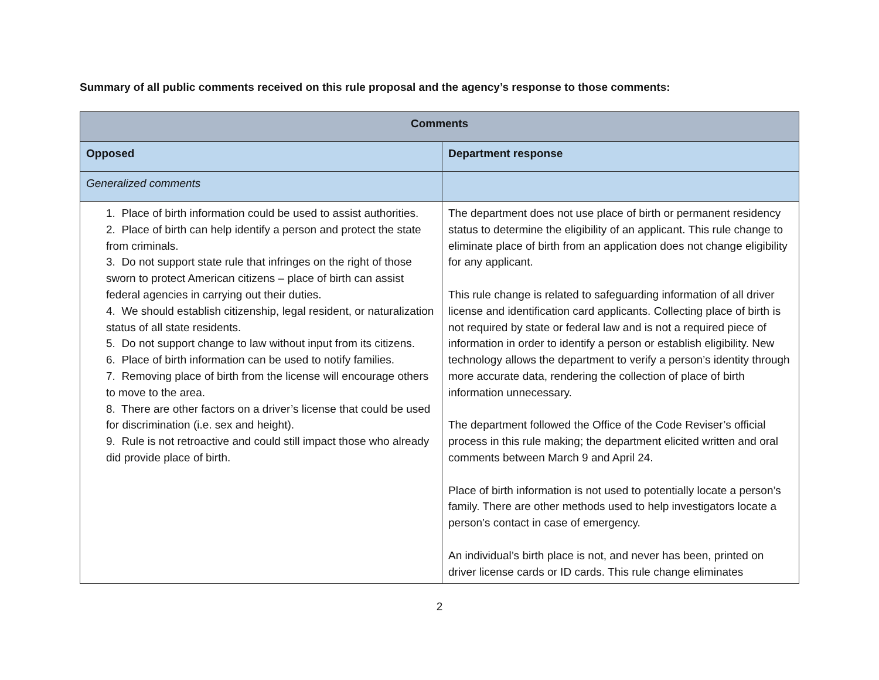Summary of all public comments received on this rule proposal and the agency’s response to those comments:
| Comments | |
| --- | --- |
| Opposed | Department response |
| Generalized comments | |
| 1. Place of birth information could be used to assist authorities. 2. Place of birth can help identify a person and protect the state from criminals. 3. Do not support state rule that infringes on the right of those sworn to protect American citizens – place of birth can assist federal agencies in carrying out their duties. 4. We should establish citizenship, legal resident, or naturalization status of all state residents. 5. Do not support change to law without input from its citizens. 6. Place of birth information can be used to notify families. 7. Removing place of birth from the license will encourage others to move to the area. 8. There are other factors on a driver’s license that could be used for discrimination (i.e. sex and height). 9. Rule is not retroactive and could still impact those who already did provide place of birth. | The department does not use place of birth or permanent residency status to determine the eligibility of an applicant. This rule change to eliminate place of birth from an application does not change eligibility for any applicant. This rule change is related to safeguarding information of all driver license and identification card applicants. Collecting place of birth is not required by state or federal law and is not a required piece of information in order to identify a person or establish eligibility. New technology allows the department to verify a person’s identity through more accurate data, rendering the collection of place of birth information unnecessary. The department followed the Office of the Code Reviser’s official process in this rule making; the department elicited written and oral comments between March 9 and April 24. Place of birth information is not used to potentially locate a person’s family. There are other methods used to help investigators locate a person’s contact in case of emergency. An individual’s birth place is not, and never has been, printed on driver license cards or ID cards. This rule change eliminates |
2